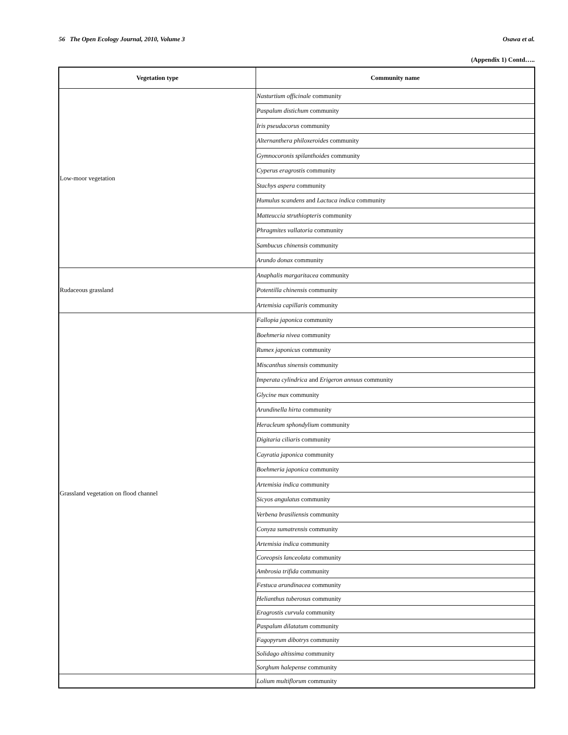56 The Open Ecology Journal, 2010, Volume 3 Osawa et al.
(Appendix 1) Contd…..
| Vegetation type | Community name |
| --- | --- |
| Low-moor vegetation | Nasturtium officinale community |
| | Paspalum distichum community |
| | Iris pseudacorus community |
| | Alternanthera philoxeroides community |
| | Gymnocoronis spilanthoides community |
| | Cyperus eragrostis community |
| | Stachys aspera community |
| | Humulus scandens and Lactuca indica community |
| | Matteuccia struthiopteris community |
| | Phragmites vallatoria community |
| | Sambucus chinensis community |
| | Arundo donax community |
| Rudaceous grassland | Anaphalis margaritacea community |
| | Potentilla chinensis community |
| | Artemisia capillaris community |
| Grassland vegetation on flood channel | Fallopia japonica community |
| | Boehmeria nivea community |
| | Rumex japonicus community |
| | Miscanthus sinensis community |
| | Imperata cylindrica and Erigeron annuus community |
| | Glycine max community |
| | Arundinella hirta community |
| | Heracleum sphondylium community |
| | Digitaria ciliaris community |
| | Cayratia japonica community |
| | Boehmeria japonica community |
| | Artemisia indica community |
| | Sicyos angulatus community |
| | Verbena brasiliensis community |
| | Conyza sumatrensis community |
| | Artemisia indica community |
| | Coreopsis lanceolata community |
| | Ambrosia trifida community |
| | Festuca arundinacea community |
| | Helianthus tuberosus community |
| | Eragrostis curvula community |
| | Paspalum dilatatum community |
| | Fagopyrum dibotrys community |
| | Solidago altissima community |
| | Sorghum halepense community |
| | Lolium multiflorum community |